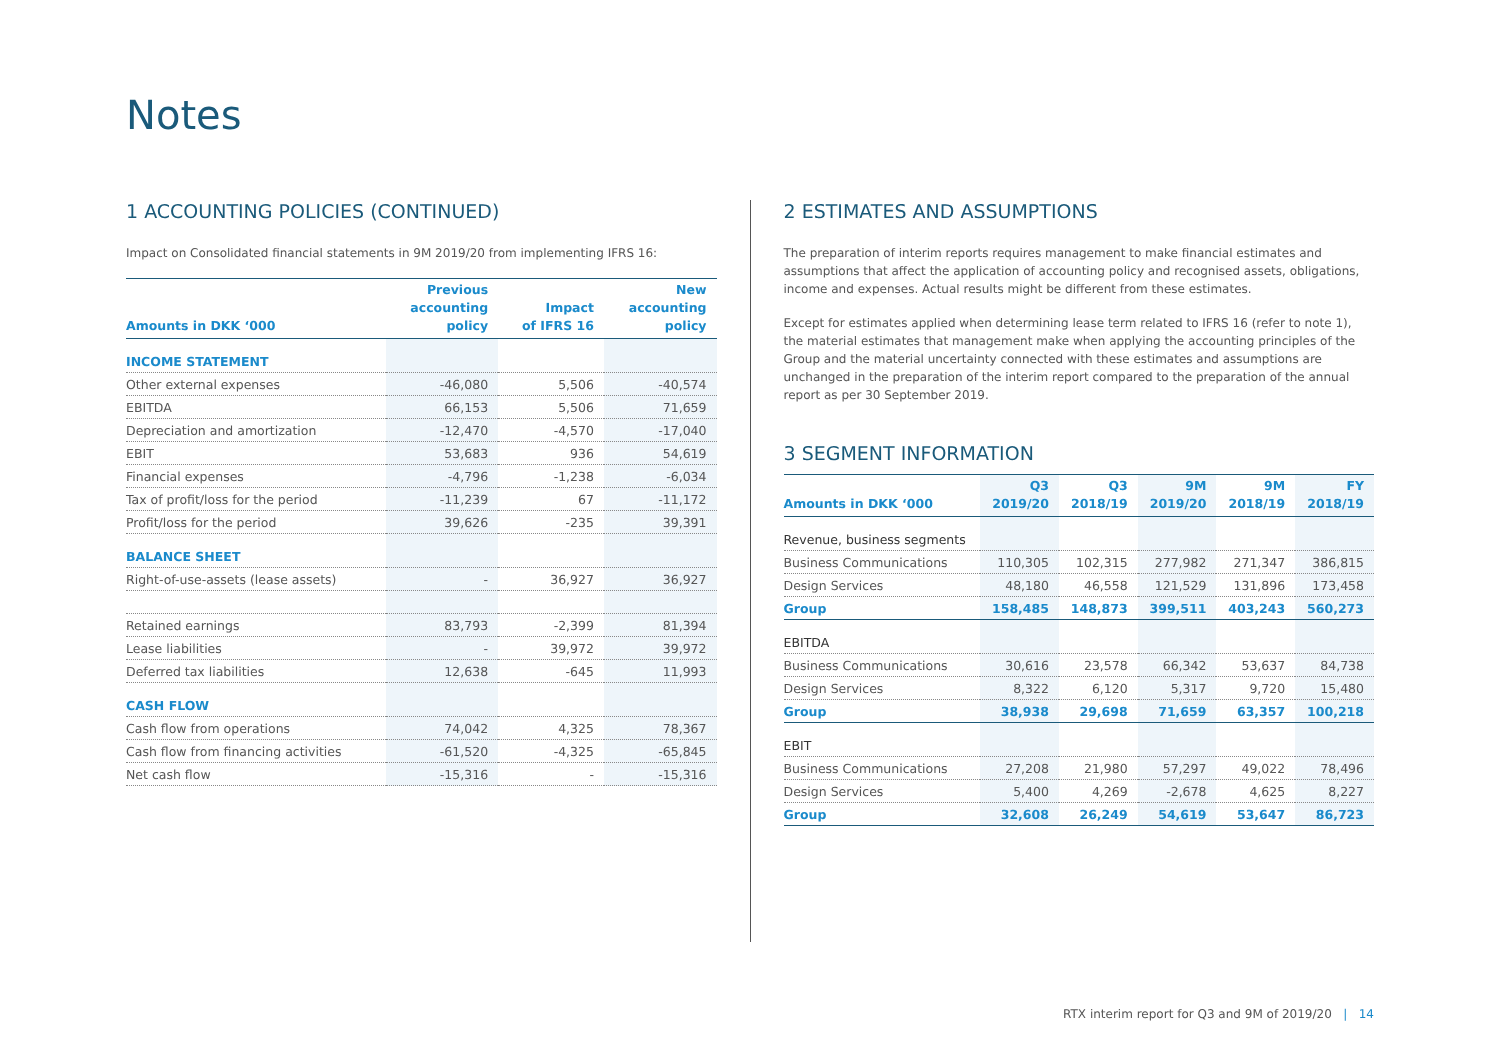Notes
1 ACCOUNTING POLICIES (CONTINUED)
Impact on Consolidated financial statements in 9M 2019/20 from implementing IFRS 16:
| Amounts in DKK ‘000 | Previous accounting policy | Impact of IFRS 16 | New accounting policy |
| --- | --- | --- | --- |
| INCOME STATEMENT | | | |
| Other external expenses | -46,080 | 5,506 | -40,574 |
| EBITDA | 66,153 | 5,506 | 71,659 |
| Depreciation and amortization | -12,470 | -4,570 | -17,040 |
| EBIT | 53,683 | 936 | 54,619 |
| Financial expenses | -4,796 | -1,238 | -6,034 |
| Tax of profit/loss for the period | -11,239 | 67 | -11,172 |
| Profit/loss for the period | 39,626 | -235 | 39,391 |
| BALANCE SHEET | | | |
| Right-of-use-assets (lease assets) | - | 36,927 | 36,927 |
| Retained earnings | 83,793 | -2,399 | 81,394 |
| Lease liabilities | - | 39,972 | 39,972 |
| Deferred tax liabilities | 12,638 | -645 | 11,993 |
| CASH FLOW | | | |
| Cash flow from operations | 74,042 | 4,325 | 78,367 |
| Cash flow from financing activities | -61,520 | -4,325 | -65,845 |
| Net cash flow | -15,316 | - | -15,316 |
2 ESTIMATES AND ASSUMPTIONS
The preparation of interim reports requires management to make financial estimates and assumptions that affect the application of accounting policy and recognised assets, obligations, income and expenses. Actual results might be different from these estimates.
Except for estimates applied when determining lease term related to IFRS 16 (refer to note 1), the material estimates that management make when applying the accounting principles of the Group and the material uncertainty connected with these estimates and assumptions are unchanged in the preparation of the interim report compared to the preparation of the annual report as per 30 September 2019.
3 SEGMENT INFORMATION
| Amounts in DKK ‘000 | Q3 2019/20 | Q3 2018/19 | 9M 2019/20 | 9M 2018/19 | FY 2018/19 |
| --- | --- | --- | --- | --- | --- |
| Revenue, business segments | | | | | |
| Business Communications | 110,305 | 102,315 | 277,982 | 271,347 | 386,815 |
| Design Services | 48,180 | 46,558 | 121,529 | 131,896 | 173,458 |
| Group | 158,485 | 148,873 | 399,511 | 403,243 | 560,273 |
| EBITDA | | | | | |
| Business Communications | 30,616 | 23,578 | 66,342 | 53,637 | 84,738 |
| Design Services | 8,322 | 6,120 | 5,317 | 9,720 | 15,480 |
| Group | 38,938 | 29,698 | 71,659 | 63,357 | 100,218 |
| EBIT | | | | | |
| Business Communications | 27,208 | 21,980 | 57,297 | 49,022 | 78,496 |
| Design Services | 5,400 | 4,269 | -2,678 | 4,625 | 8,227 |
| Group | 32,608 | 26,249 | 54,619 | 53,647 | 86,723 |
RTX interim report for Q3 and 9M of 2019/20 | 14